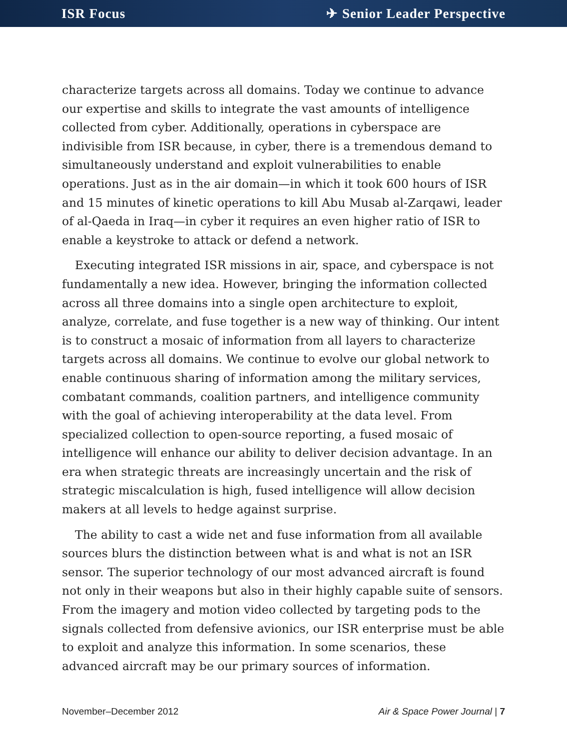ISR Focus ✈ Senior Leader Perspective
characterize targets across all domains. Today we continue to advance our expertise and skills to integrate the vast amounts of intelligence collected from cyber. Additionally, operations in cyberspace are indivisible from ISR because, in cyber, there is a tremendous demand to simultaneously understand and exploit vulnerabilities to enable operations. Just as in the air domain—in which it took 600 hours of ISR and 15 minutes of kinetic operations to kill Abu Musab al-Zarqawi, leader of al-Qaeda in Iraq—in cyber it requires an even higher ratio of ISR to enable a keystroke to attack or defend a network.
Executing integrated ISR missions in air, space, and cyberspace is not fundamentally a new idea. However, bringing the information collected across all three domains into a single open architecture to exploit, analyze, correlate, and fuse together is a new way of thinking. Our intent is to construct a mosaic of information from all layers to characterize targets across all domains. We continue to evolve our global network to enable continuous sharing of information among the military services, combatant commands, coalition partners, and intelligence community with the goal of achieving interoperability at the data level. From specialized collection to open-source reporting, a fused mosaic of intelligence will enhance our ability to deliver decision advantage. In an era when strategic threats are increasingly uncertain and the risk of strategic miscalculation is high, fused intelligence will allow decision makers at all levels to hedge against surprise.
The ability to cast a wide net and fuse information from all available sources blurs the distinction between what is and what is not an ISR sensor. The superior technology of our most advanced aircraft is found not only in their weapons but also in their highly capable suite of sensors. From the imagery and motion video collected by targeting pods to the signals collected from defensive avionics, our ISR enterprise must be able to exploit and analyze this information. In some scenarios, these advanced aircraft may be our primary sources of information.
November–December 2012 Air & Space Power Journal | 7